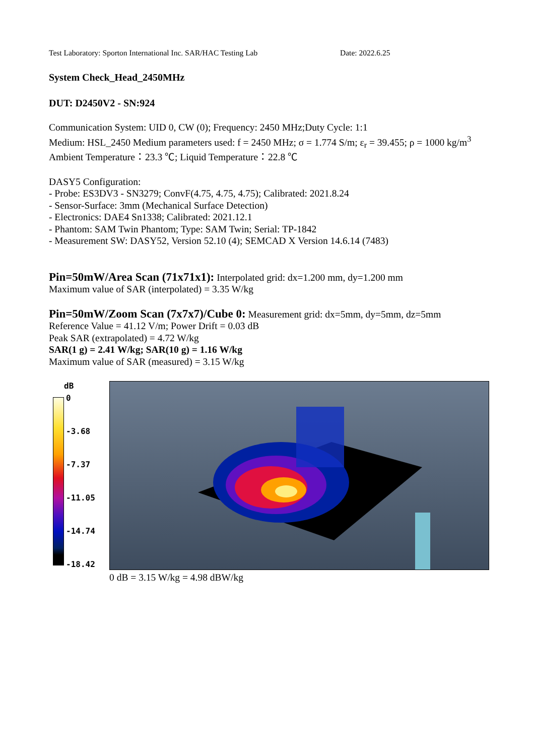Test Laboratory: Sporton International Inc. SAR/HAC Testing Lab Date: 2022.6.25
System Check_Head_2450MHz
DUT: D2450V2 - SN:924
Communication System: UID 0, CW (0); Frequency: 2450 MHz;Duty Cycle: 1:1
Medium: HSL_2450 Medium parameters used: f = 2450 MHz; σ = 1.774 S/m; ε<sub>r</sub> = 39.455; ρ = 1000 kg/m<sup>3</sup>
Ambient Temperature：23.3 ℃; Liquid Temperature：22.8 ℃
DASY5 Configuration:
- Probe: ES3DV3 - SN3279; ConvF(4.75, 4.75, 4.75); Calibrated: 2021.8.24
- Sensor-Surface: 3mm (Mechanical Surface Detection)
- Electronics: DAE4 Sn1338; Calibrated: 2021.12.1
- Phantom: SAM Twin Phantom; Type: SAM Twin; Serial: TP-1842
- Measurement SW: DASY52, Version 52.10 (4); SEMCAD X Version 14.6.14 (7483)
Pin=50mW/Area Scan (71x71x1): Interpolated grid: dx=1.200 mm, dy=1.200 mm
Maximum value of SAR (interpolated) = 3.35 W/kg
Pin=50mW/Zoom Scan (7x7x7)/Cube 0: Measurement grid: dx=5mm, dy=5mm, dz=5mm
Reference Value = 41.12 V/m; Power Drift = 0.03 dB
Peak SAR (extrapolated) = 4.72 W/kg
SAR(1 g) = 2.41 W/kg; SAR(10 g) = 1.16 W/kg
Maximum value of SAR (measured) = 3.15 W/kg
dB
0
-3.68
-7.37
-11.05
-14.74
-18.42
0 dB = 3.15 W/kg = 4.98 dBW/kg